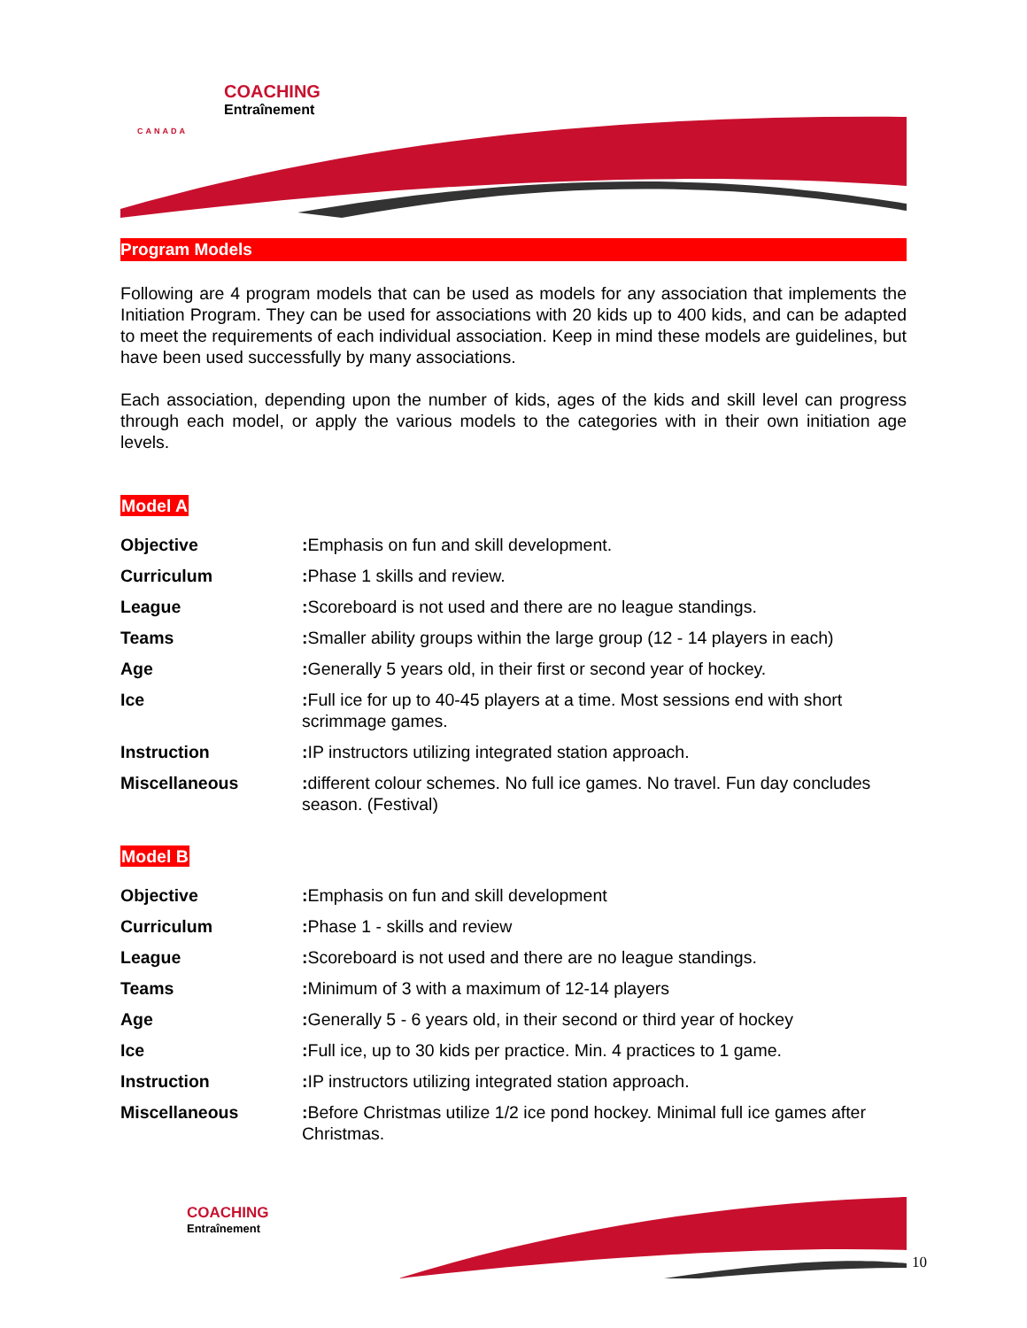COACHING
Entraînement
CANADA
Program Models
Following are 4 program models that can be used as models for any association that implements the Initiation Program. They can be used for associations with 20 kids up to 400 kids, and can be adapted to meet the requirements of each individual association. Keep in mind these models are guidelines, but have been used successfully by many associations.
Each association, depending upon the number of kids, ages of the kids and skill level can progress through each model, or apply the various models to the categories with in their own initiation age levels.
Model A
| Objective | : Emphasis on fun and skill development. |
| Curriculum | : Phase 1 skills and review. |
| League | : Scoreboard is not used and there are no league standings. |
| Teams | : Smaller ability groups within the large group (12 - 14 players in each) |
| Age | : Generally 5 years old, in their first or second year of hockey. |
| Ice | : Full ice for up to 40-45 players at a time. Most sessions end with short scrimmage games. |
| Instruction | : IP instructors utilizing integrated station approach. |
| Miscellaneous | : different colour schemes. No full ice games. No travel. Fun day concludes season. (Festival) |
Model B
| Objective | : Emphasis on fun and skill development |
| Curriculum | : Phase 1 - skills and review |
| League | : Scoreboard is not used and there are no league standings. |
| Teams | : Minimum of 3 with a maximum of 12-14 players |
| Age | : Generally 5 - 6 years old, in their second or third year of hockey |
| Ice | : Full ice, up to 30 kids per practice. Min. 4 practices to 1 game. |
| Instruction | : IP instructors utilizing integrated station approach. |
| Miscellaneous | : Before Christmas utilize 1/2 ice pond hockey. Minimal full ice games after Christmas. |
COACHING
Entraînement
10